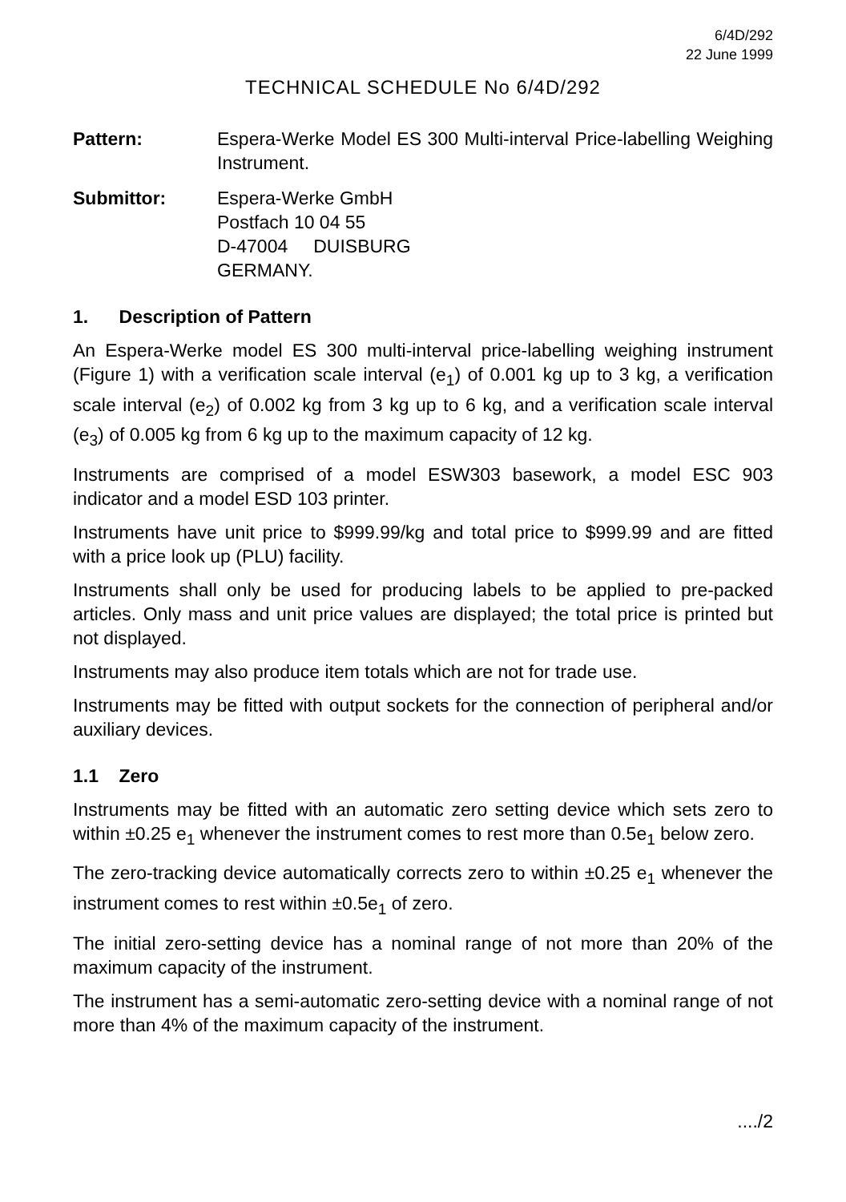6/4D/292
22 June 1999
TECHNICAL SCHEDULE No 6/4D/292
Pattern: Espera-Werke Model ES 300 Multi-interval Price-labelling Weighing Instrument.
Submittor: Espera-Werke GmbH
Postfach 10 04 55
D-47004 DUISBURG
GERMANY.
1. Description of Pattern
An Espera-Werke model ES 300 multi-interval price-labelling weighing instrument (Figure 1) with a verification scale interval (e<sub>1</sub>) of 0.001 kg up to 3 kg, a verification scale interval (e<sub>2</sub>) of 0.002 kg from 3 kg up to 6 kg, and a verification scale interval (e<sub>3</sub>) of 0.005 kg from 6 kg up to the maximum capacity of 12 kg.
Instruments are comprised of a model ESW303 basework, a model ESC 903 indicator and a model ESD 103 printer.
Instruments have unit price to $999.99/kg and total price to $999.99 and are fitted with a price look up (PLU) facility.
Instruments shall only be used for producing labels to be applied to pre-packed articles. Only mass and unit price values are displayed; the total price is printed but not displayed.
Instruments may also produce item totals which are not for trade use.
Instruments may be fitted with output sockets for the connection of peripheral and/or auxiliary devices.
1.1 Zero
Instruments may be fitted with an automatic zero setting device which sets zero to within ±0.25 e<sub>1</sub> whenever the instrument comes to rest more than 0.5e<sub>1</sub> below zero.
The zero-tracking device automatically corrects zero to within ±0.25 e<sub>1</sub> whenever the instrument comes to rest within ±0.5e<sub>1</sub> of zero.
The initial zero-setting device has a nominal range of not more than 20% of the maximum capacity of the instrument.
The instrument has a semi-automatic zero-setting device with a nominal range of not more than 4% of the maximum capacity of the instrument.
..../2